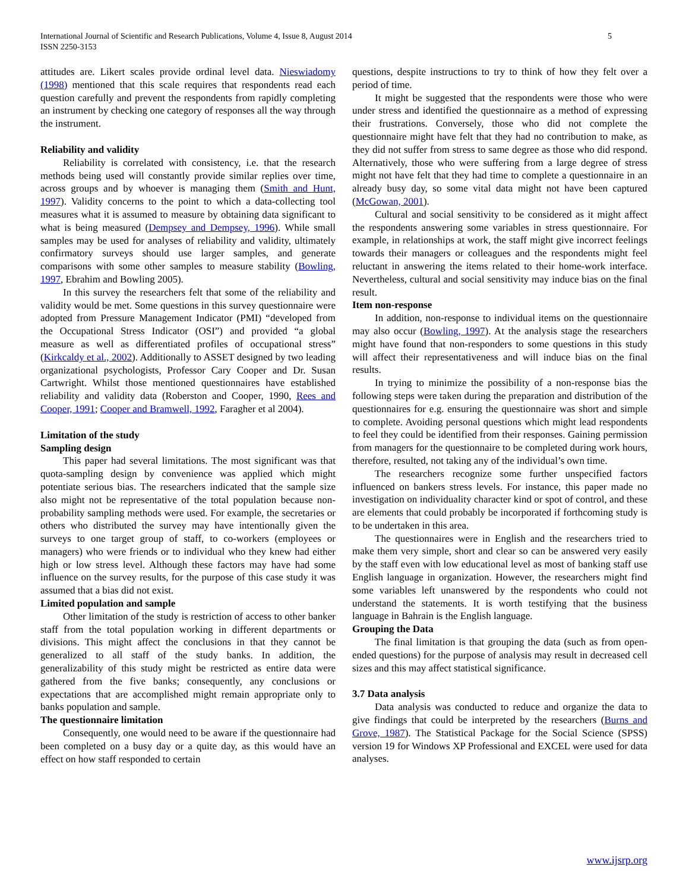International Journal of Scientific and Research Publications, Volume 4, Issue 8, August 2014 5
ISSN 2250-3153
attitudes are. Likert scales provide ordinal level data. Nieswiadomy (1998) mentioned that this scale requires that respondents read each question carefully and prevent the respondents from rapidly completing an instrument by checking one category of responses all the way through the instrument.
Reliability and validity
Reliability is correlated with consistency, i.e. that the research methods being used will constantly provide similar replies over time, across groups and by whoever is managing them (Smith and Hunt, 1997). Validity concerns to the point to which a data-collecting tool measures what it is assumed to measure by obtaining data significant to what is being measured (Dempsey and Dempsey, 1996). While small samples may be used for analyses of reliability and validity, ultimately confirmatory surveys should use larger samples, and generate comparisons with some other samples to measure stability (Bowling, 1997, Ebrahim and Bowling 2005).
In this survey the researchers felt that some of the reliability and validity would be met. Some questions in this survey questionnaire were adopted from Pressure Management Indicator (PMI) “developed from the Occupational Stress Indicator (OSI”) and provided “a global measure as well as differentiated profiles of occupational stress” (Kirkcaldy et al., 2002). Additionally to ASSET designed by two leading organizational psychologists, Professor Cary Cooper and Dr. Susan Cartwright. Whilst those mentioned questionnaires have established reliability and validity data (Roberston and Cooper, 1990, Rees and Cooper, 1991; Cooper and Bramwell, 1992, Faragher et al 2004).
Limitation of the study
Sampling design
This paper had several limitations. The most significant was that quota-sampling design by convenience was applied which might potentiate serious bias. The researchers indicated that the sample size also might not be representative of the total population because non-probability sampling methods were used. For example, the secretaries or others who distributed the survey may have intentionally given the surveys to one target group of staff, to co-workers (employees or managers) who were friends or to individual who they knew had either high or low stress level. Although these factors may have had some influence on the survey results, for the purpose of this case study it was assumed that a bias did not exist.
Limited population and sample
Other limitation of the study is restriction of access to other banker staff from the total population working in different departments or divisions. This might affect the conclusions in that they cannot be generalized to all staff of the study banks. In addition, the generalizability of this study might be restricted as entire data were gathered from the five banks; consequently, any conclusions or expectations that are accomplished might remain appropriate only to banks population and sample.
The questionnaire limitation
Consequently, one would need to be aware if the questionnaire had been completed on a busy day or a quite day, as this would have an effect on how staff responded to certain
questions, despite instructions to try to think of how they felt over a period of time.
It might be suggested that the respondents were those who were under stress and identified the questionnaire as a method of expressing their frustrations. Conversely, those who did not complete the questionnaire might have felt that they had no contribution to make, as they did not suffer from stress to same degree as those who did respond. Alternatively, those who were suffering from a large degree of stress might not have felt that they had time to complete a questionnaire in an already busy day, so some vital data might not have been captured (McGowan, 2001).
Cultural and social sensitivity to be considered as it might affect the respondents answering some variables in stress questionnaire. For example, in relationships at work, the staff might give incorrect feelings towards their managers or colleagues and the respondents might feel reluctant in answering the items related to their home-work interface. Nevertheless, cultural and social sensitivity may induce bias on the final result.
Item non-response
In addition, non-response to individual items on the questionnaire may also occur (Bowling, 1997). At the analysis stage the researchers might have found that non-responders to some questions in this study will affect their representativeness and will induce bias on the final results.
In trying to minimize the possibility of a non-response bias the following steps were taken during the preparation and distribution of the questionnaires for e.g. ensuring the questionnaire was short and simple to complete. Avoiding personal questions which might lead respondents to feel they could be identified from their responses. Gaining permission from managers for the questionnaire to be completed during work hours, therefore, resulted, not taking any of the individual’s own time.
The researchers recognize some further unspecified factors influenced on bankers stress levels. For instance, this paper made no investigation on individuality character kind or spot of control, and these are elements that could probably be incorporated if forthcoming study is to be undertaken in this area.
The questionnaires were in English and the researchers tried to make them very simple, short and clear so can be answered very easily by the staff even with low educational level as most of banking staff use English language in organization. However, the researchers might find some variables left unanswered by the respondents who could not understand the statements. It is worth testifying that the business language in Bahrain is the English language.
Grouping the Data
The final limitation is that grouping the data (such as from open-ended questions) for the purpose of analysis may result in decreased cell sizes and this may affect statistical significance.
3.7 Data analysis
Data analysis was conducted to reduce and organize the data to give findings that could be interpreted by the researchers (Burns and Grove, 1987). The Statistical Package for the Social Science (SPSS) version 19 for Windows XP Professional and EXCEL were used for data analyses.
www.ijsrp.org